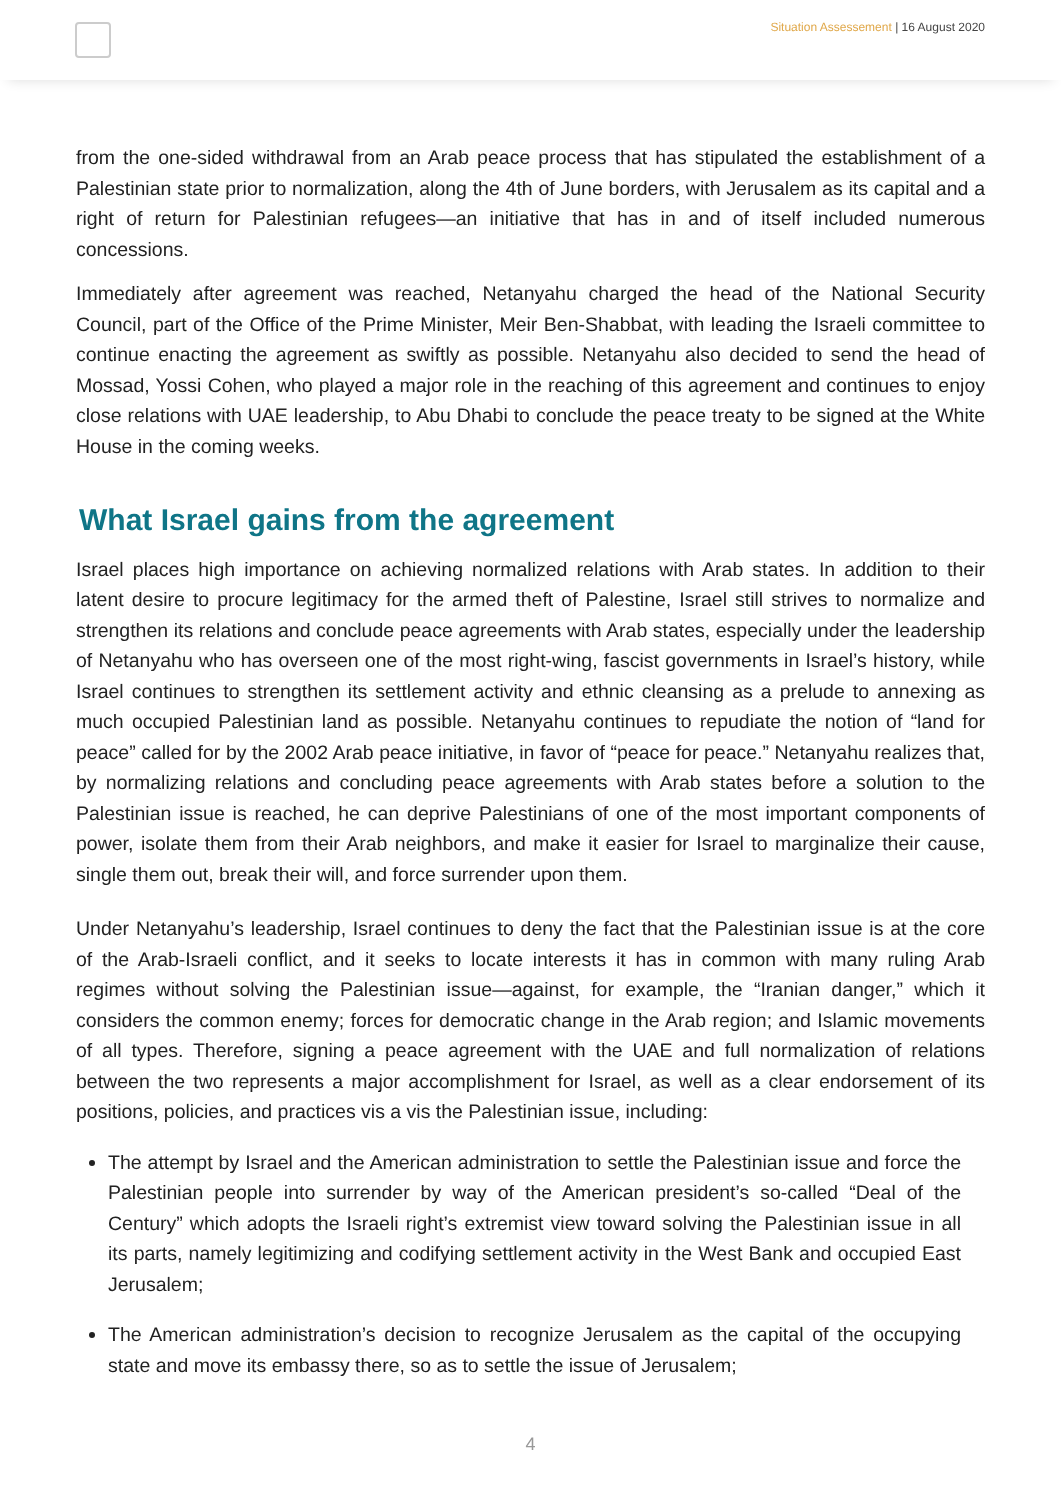Situation Assessement | 16 August 2020
from the one-sided withdrawal from an Arab peace process that has stipulated the establishment of a Palestinian state prior to normalization, along the 4th of June borders, with Jerusalem as its capital and a right of return for Palestinian refugees—an initiative that has in and of itself included numerous concessions.
Immediately after agreement was reached, Netanyahu charged the head of the National Security Council, part of the Office of the Prime Minister, Meir Ben-Shabbat, with leading the Israeli committee to continue enacting the agreement as swiftly as possible. Netanyahu also decided to send the head of Mossad, Yossi Cohen, who played a major role in the reaching of this agreement and continues to enjoy close relations with UAE leadership, to Abu Dhabi to conclude the peace treaty to be signed at the White House in the coming weeks.
What Israel gains from the agreement
Israel places high importance on achieving normalized relations with Arab states. In addition to their latent desire to procure legitimacy for the armed theft of Palestine, Israel still strives to normalize and strengthen its relations and conclude peace agreements with Arab states, especially under the leadership of Netanyahu who has overseen one of the most right-wing, fascist governments in Israel’s history, while Israel continues to strengthen its settlement activity and ethnic cleansing as a prelude to annexing as much occupied Palestinian land as possible. Netanyahu continues to repudiate the notion of “land for peace” called for by the 2002 Arab peace initiative, in favor of “peace for peace.” Netanyahu realizes that, by normalizing relations and concluding peace agreements with Arab states before a solution to the Palestinian issue is reached, he can deprive Palestinians of one of the most important components of power, isolate them from their Arab neighbors, and make it easier for Israel to marginalize their cause, single them out, break their will, and force surrender upon them.
Under Netanyahu’s leadership, Israel continues to deny the fact that the Palestinian issue is at the core of the Arab-Israeli conflict, and it seeks to locate interests it has in common with many ruling Arab regimes without solving the Palestinian issue—against, for example, the “Iranian danger,” which it considers the common enemy; forces for democratic change in the Arab region; and Islamic movements of all types. Therefore, signing a peace agreement with the UAE and full normalization of relations between the two represents a major accomplishment for Israel, as well as a clear endorsement of its positions, policies, and practices vis a vis the Palestinian issue, including:
The attempt by Israel and the American administration to settle the Palestinian issue and force the Palestinian people into surrender by way of the American president’s so-called “Deal of the Century” which adopts the Israeli right’s extremist view toward solving the Palestinian issue in all its parts, namely legitimizing and codifying settlement activity in the West Bank and occupied East Jerusalem;
The American administration’s decision to recognize Jerusalem as the capital of the occupying state and move its embassy there, so as to settle the issue of Jerusalem;
4